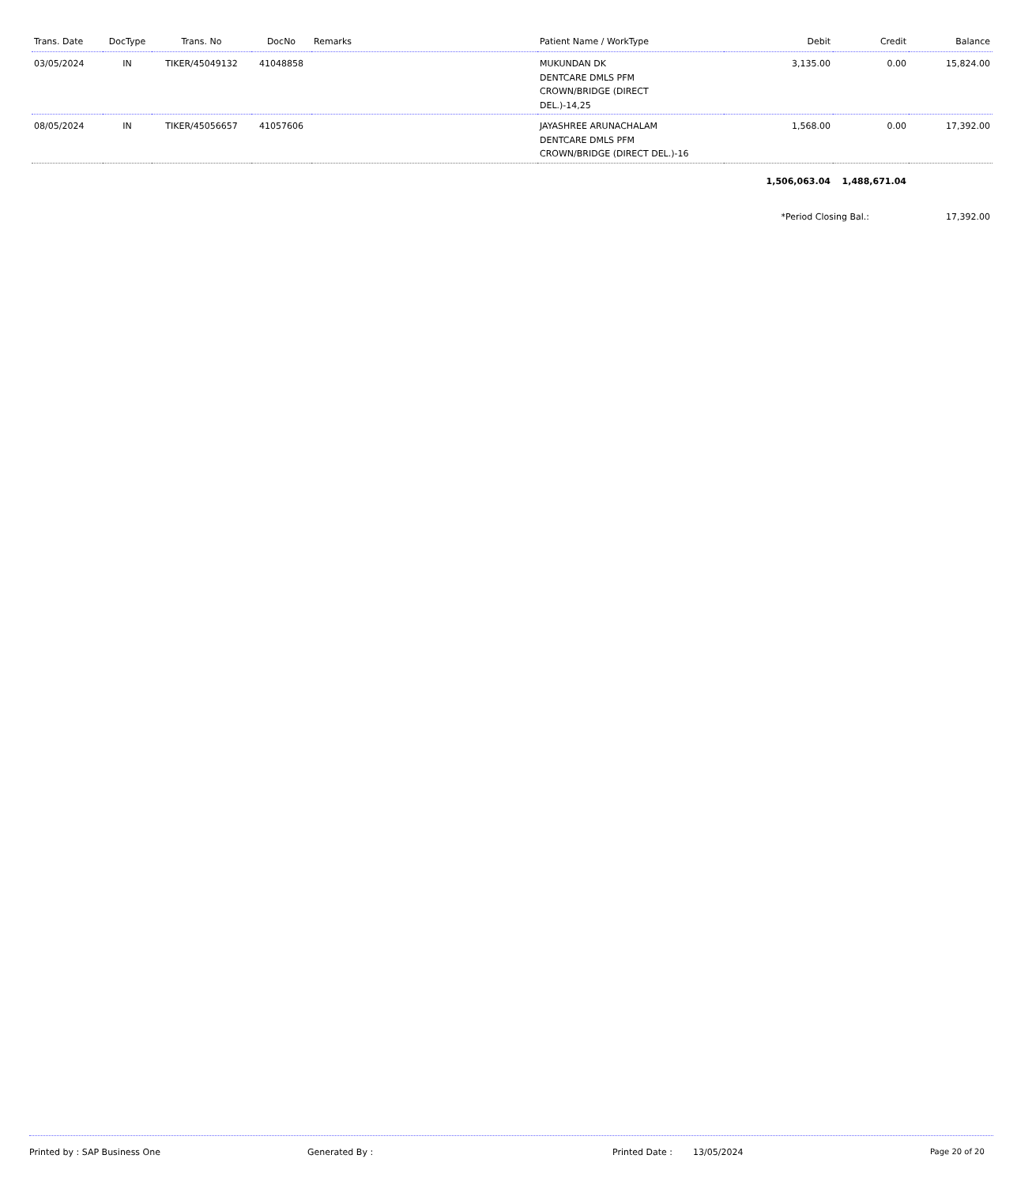| Trans. Date | DocType | Trans. No | DocNo | Remarks | Patient Name / WorkType | Debit | Credit | Balance |
| --- | --- | --- | --- | --- | --- | --- | --- | --- |
| 03/05/2024 | IN | TIKER/45049132 | 41048858 | | MUKUNDAN DK DENTCARE DMLS PFM CROWN/BRIDGE (DIRECT DEL.)-14,25 | 3,135.00 | 0.00 | 15,824.00 |
| 08/05/2024 | IN | TIKER/45056657 | 41057606 | | JAYASHREE ARUNACHALAM DENTCARE DMLS PFM CROWN/BRIDGE (DIRECT DEL.)-16 | 1,568.00 | 0.00 | 17,392.00 |
| | | | | | | 1,506,063.04 | 1,488,671.04 | |
| | | | | | | *Period Closing Bal.: | | 17,392.00 |
Printed by : SAP Business One Generated By : Printed Date : 13/05/2024 Page 20 of 20